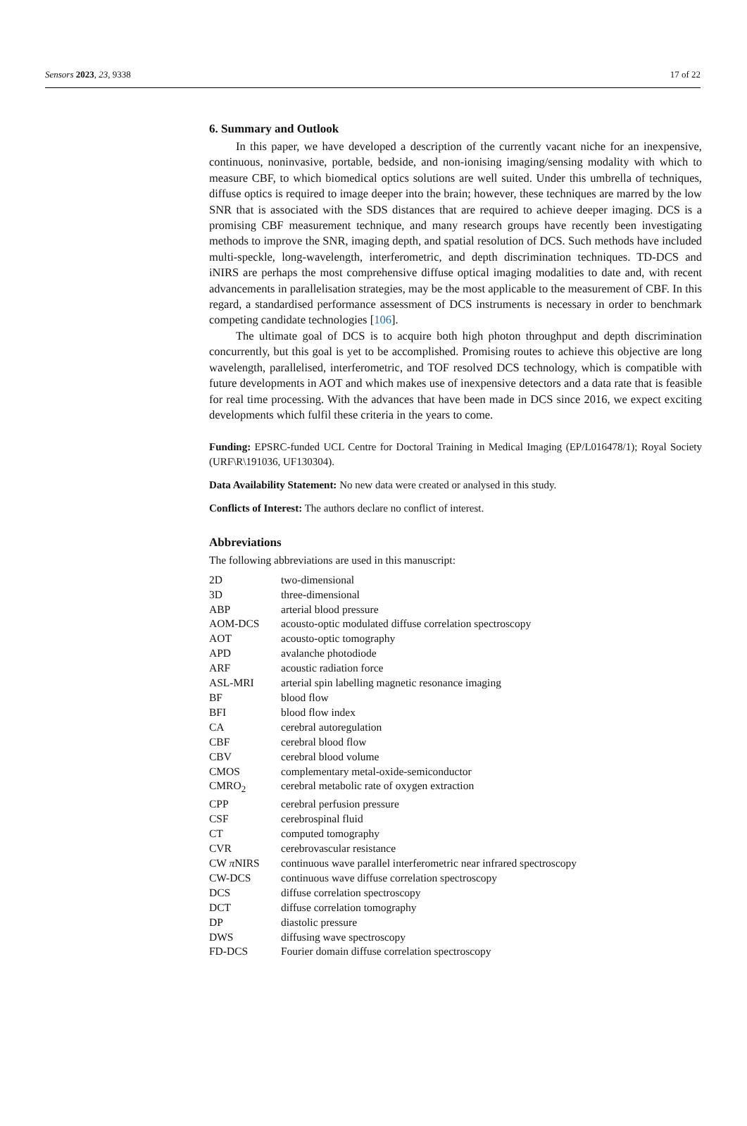Sensors 2023, 23, 9338 17 of 22
6. Summary and Outlook
In this paper, we have developed a description of the currently vacant niche for an inexpensive, continuous, noninvasive, portable, bedside, and non-ionising imaging/sensing modality with which to measure CBF, to which biomedical optics solutions are well suited. Under this umbrella of techniques, diffuse optics is required to image deeper into the brain; however, these techniques are marred by the low SNR that is associated with the SDS distances that are required to achieve deeper imaging. DCS is a promising CBF measurement technique, and many research groups have recently been investigating methods to improve the SNR, imaging depth, and spatial resolution of DCS. Such methods have included multi-speckle, long-wavelength, interferometric, and depth discrimination techniques. TD-DCS and iNIRS are perhaps the most comprehensive diffuse optical imaging modalities to date and, with recent advancements in parallelisation strategies, may be the most applicable to the measurement of CBF. In this regard, a standardised performance assessment of DCS instruments is necessary in order to benchmark competing candidate technologies [106].
The ultimate goal of DCS is to acquire both high photon throughput and depth discrimination concurrently, but this goal is yet to be accomplished. Promising routes to achieve this objective are long wavelength, parallelised, interferometric, and TOF resolved DCS technology, which is compatible with future developments in AOT and which makes use of inexpensive detectors and a data rate that is feasible for real time processing. With the advances that have been made in DCS since 2016, we expect exciting developments which fulfil these criteria in the years to come.
Funding: EPSRC-funded UCL Centre for Doctoral Training in Medical Imaging (EP/L016478/1); Royal Society (URF\R\191036, UF130304).
Data Availability Statement: No new data were created or analysed in this study.
Conflicts of Interest: The authors declare no conflict of interest.
Abbreviations
The following abbreviations are used in this manuscript:
| 2D | two-dimensional |
| 3D | three-dimensional |
| ABP | arterial blood pressure |
| AOM-DCS | acousto-optic modulated diffuse correlation spectroscopy |
| AOT | acousto-optic tomography |
| APD | avalanche photodiode |
| ARF | acoustic radiation force |
| ASL-MRI | arterial spin labelling magnetic resonance imaging |
| BF | blood flow |
| BFI | blood flow index |
| CA | cerebral autoregulation |
| CBF | cerebral blood flow |
| CBV | cerebral blood volume |
| CMOS | complementary metal-oxide-semiconductor |
| CMRO<sub>2</sub> | cerebral metabolic rate of oxygen extraction |
| CPP | cerebral perfusion pressure |
| CSF | cerebrospinal fluid |
| CT | computed tomography |
| CVR | cerebrovascular resistance |
| CW π NIRS | continuous wave parallel interferometric near infrared spectroscopy |
| CW-DCS | continuous wave diffuse correlation spectroscopy |
| DCS | diffuse correlation spectroscopy |
| DCT | diffuse correlation tomography |
| DP | diastolic pressure |
| DWS | diffusing wave spectroscopy |
| FD-DCS | Fourier domain diffuse correlation spectroscopy |